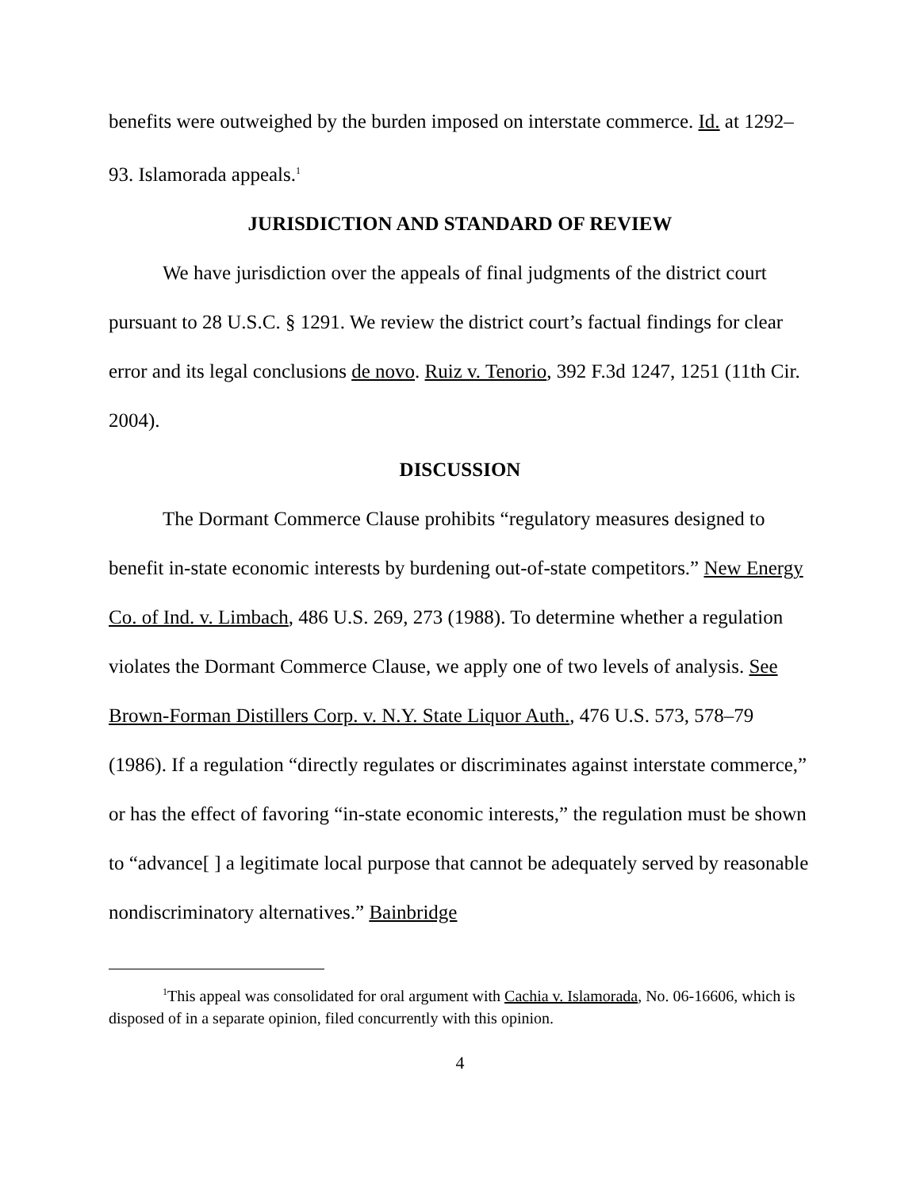benefits were outweighed by the burden imposed on interstate commerce. Id. at 1292–93. Islamorada appeals.<sup>1</sup>
JURISDICTION AND STANDARD OF REVIEW
We have jurisdiction over the appeals of final judgments of the district court pursuant to 28 U.S.C. § 1291. We review the district court’s factual findings for clear error and its legal conclusions de novo. Ruiz v. Tenorio, 392 F.3d 1247, 1251 (11th Cir. 2004).
DISCUSSION
The Dormant Commerce Clause prohibits “regulatory measures designed to benefit in-state economic interests by burdening out-of-state competitors.” New Energy Co. of Ind. v. Limbach, 486 U.S. 269, 273 (1988). To determine whether a regulation violates the Dormant Commerce Clause, we apply one of two levels of analysis. See Brown-Forman Distillers Corp. v. N.Y. State Liquor Auth., 476 U.S. 573, 578–79 (1986). If a regulation “directly regulates or discriminates against interstate commerce,” or has the effect of favoring “in-state economic interests,” the regulation must be shown to “advance[ ] a legitimate local purpose that cannot be adequately served by reasonable nondiscriminatory alternatives.” Bainbridge
<sup>1</sup> This appeal was consolidated for oral argument with Cachia v. Islamorada, No. 06-16606, which is disposed of in a separate opinion, filed concurrently with this opinion.
4